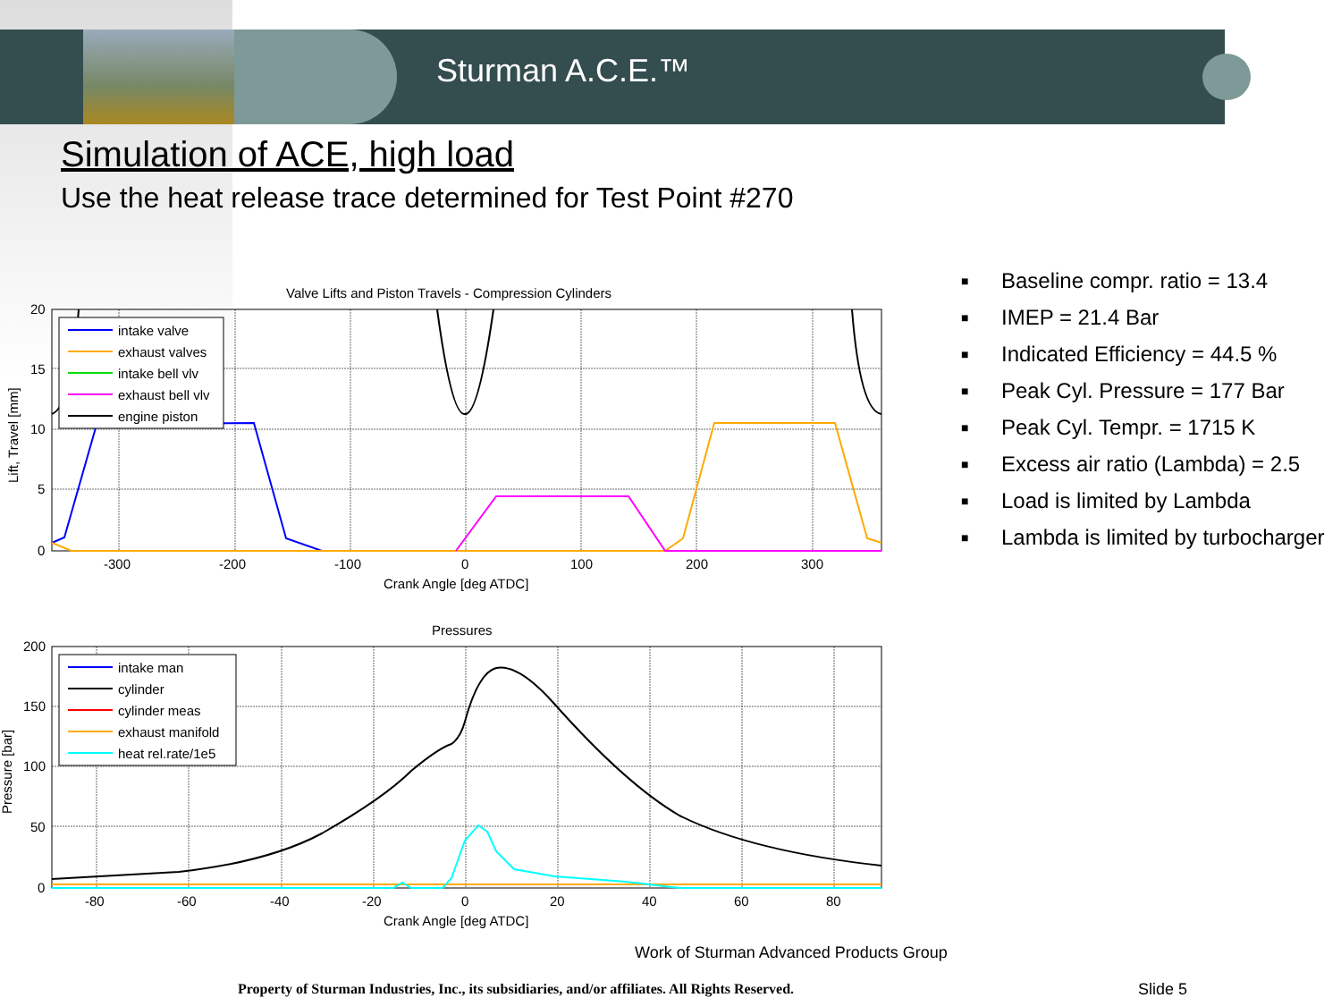Sturman A.C.E.™
Simulation of ACE, high load
Use the heat release trace determined for Test Point #270
Valve Lifts and Piston Travels - Compression Cylinders
20
15
10
5
0
-300
-200
-100
0
100
200
300
Crank Angle [deg ATDC]
Lift, Travel [mm]
intake valve
exhaust valves
intake bell vlv
exhaust bell vlv
engine piston
Pressures
200
150
100
50
0
-80
-60
-40
-20
0
20
40
60
80
Crank Angle [deg ATDC]
Pressure [bar]
intake man
cylinder
cylinder meas
exhaust manifold
heat rel.rate/1e5
■ Baseline compr. ratio = 13.4
■ IMEP = 21.4 Bar
■ Indicated Efficiency = 44.5 %
■ Peak Cyl. Pressure = 177 Bar
■ Peak Cyl. Tempr. = 1715 K
■ Excess air ratio (Lambda) = 2.5
■ Load is limited by Lambda
■ Lambda is limited by turbocharger
Work of Sturman Advanced Products Group
Property of Sturman Industries, Inc., its subsidiaries, and/or affiliates. All Rights Reserved.
Slide 5